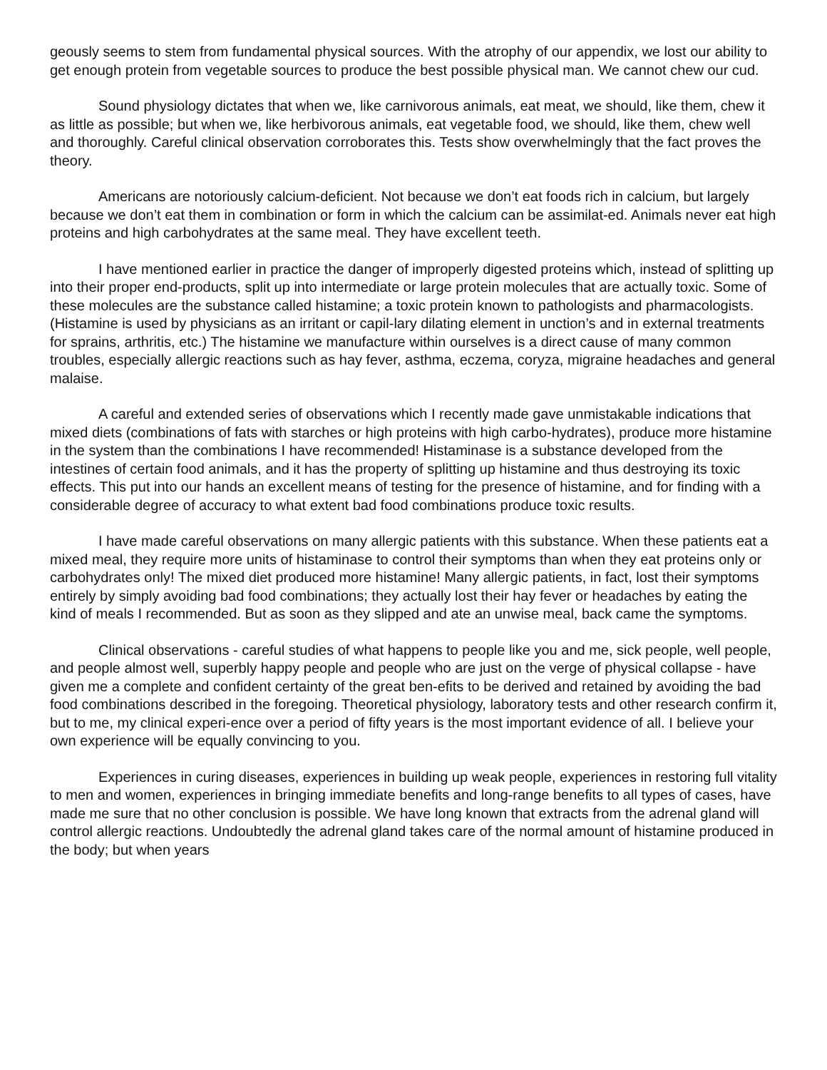geously seems to stem from fundamental physical sources. With the atrophy of our appendix, we lost our ability to get enough protein from vegetable sources to produce the best possible physical man. We cannot chew our cud.
Sound physiology dictates that when we, like carnivorous animals, eat meat, we should, like them, chew it as little as possible; but when we, like herbivorous animals, eat vegetable food, we should, like them, chew well and thoroughly. Careful clinical observation corroborates this. Tests show overwhelmingly that the fact proves the theory.
Americans are notoriously calcium-deficient. Not because we don’t eat foods rich in calcium, but largely because we don’t eat them in combination or form in which the calcium can be assimilat-ed. Animals never eat high proteins and high carbohydrates at the same meal. They have excellent teeth.
I have mentioned earlier in practice the danger of improperly digested proteins which, instead of splitting up into their proper end-products, split up into intermediate or large protein molecules that are actually toxic. Some of these molecules are the substance called histamine; a toxic protein known to pathologists and pharmacologists. (Histamine is used by physicians as an irritant or capil-lary dilating element in unction’s and in external treatments for sprains, arthritis, etc.) The histamine we manufacture within ourselves is a direct cause of many common troubles, especially allergic reactions such as hay fever, asthma, eczema, coryza, migraine headaches and general malaise.
A careful and extended series of observations which I recently made gave unmistakable indications that mixed diets (combinations of fats with starches or high proteins with high carbo-hydrates), produce more histamine in the system than the combinations I have recommended! Histaminase is a substance developed from the intestines of certain food animals, and it has the property of splitting up histamine and thus destroying its toxic effects. This put into our hands an excellent means of testing for the presence of histamine, and for finding with a considerable degree of accuracy to what extent bad food combinations produce toxic results.
I have made careful observations on many allergic patients with this substance. When these patients eat a mixed meal, they require more units of histaminase to control their symptoms than when they eat proteins only or carbohydrates only! The mixed diet produced more histamine! Many allergic patients, in fact, lost their symptoms entirely by simply avoiding bad food combinations; they actually lost their hay fever or headaches by eating the kind of meals I recommended. But as soon as they slipped and ate an unwise meal, back came the symptoms.
Clinical observations - careful studies of what happens to people like you and me, sick people, well people, and people almost well, superbly happy people and people who are just on the verge of physical collapse - have given me a complete and confident certainty of the great ben-efits to be derived and retained by avoiding the bad food combinations described in the foregoing. Theoretical physiology, laboratory tests and other research confirm it, but to me, my clinical experi-ence over a period of fifty years is the most important evidence of all. I believe your own experience will be equally convincing to you.
Experiences in curing diseases, experiences in building up weak people, experiences in restoring full vitality to men and women, experiences in bringing immediate benefits and long-range benefits to all types of cases, have made me sure that no other conclusion is possible. We have long known that extracts from the adrenal gland will control allergic reactions. Undoubtedly the adrenal gland takes care of the normal amount of histamine produced in the body; but when years